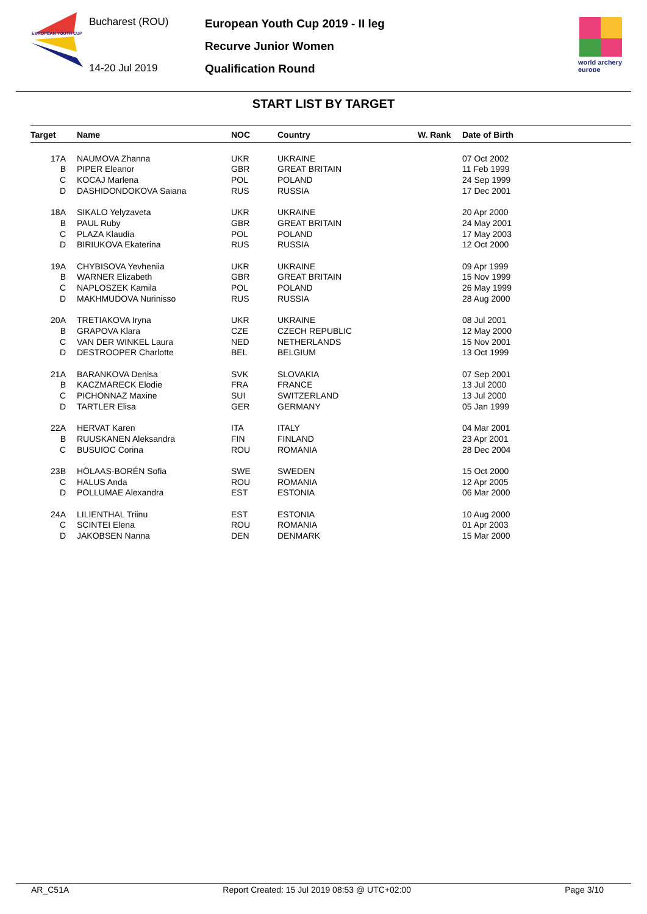EUROPEAN YOUTH CUP
Bucharest (ROU)
14-20 Jul 2019
European Youth Cup 2019 - II leg
Recurve Junior Women
Qualification Round
world archery
europe
START LIST BY TARGET
| Target | Name | NOC | Country | W. Rank | Date of Birth |
| --- | --- | --- | --- | --- | --- |
| 17A | NAUMOVA Zhanna | UKR | UKRAINE | | 07 Oct 2002 |
| B | PIPER Eleanor | GBR | GREAT BRITAIN | | 11 Feb 1999 |
| C | KOCAJ Marlena | POL | POLAND | | 24 Sep 1999 |
| D | DASHIDONDOKOVA Saiana | RUS | RUSSIA | | 17 Dec 2001 |
| 18A | SIKALO Yelyzaveta | UKR | UKRAINE | | 20 Apr 2000 |
| B | PAUL Ruby | GBR | GREAT BRITAIN | | 24 May 2001 |
| C | PLAZA Klaudia | POL | POLAND | | 17 May 2003 |
| D | BIRIUKOVA Ekaterina | RUS | RUSSIA | | 12 Oct 2000 |
| 19A | CHYBISOVA Yevheniia | UKR | UKRAINE | | 09 Apr 1999 |
| B | WARNER Elizabeth | GBR | GREAT BRITAIN | | 15 Nov 1999 |
| C | NAPLOSZEK Kamila | POL | POLAND | | 26 May 1999 |
| D | MAKHMUDOVA Nurinisso | RUS | RUSSIA | | 28 Aug 2000 |
| 20A | TRETIAKOVA Iryna | UKR | UKRAINE | | 08 Jul 2001 |
| B | GRAPOVA Klara | CZE | CZECH REPUBLIC | | 12 May 2000 |
| C | VAN DER WINKEL Laura | NED | NETHERLANDS | | 15 Nov 2001 |
| D | DESTROOPER Charlotte | BEL | BELGIUM | | 13 Oct 1999 |
| 21A | BARANKOVA Denisa | SVK | SLOVAKIA | | 07 Sep 2001 |
| B | KACZMARECK Elodie | FRA | FRANCE | | 13 Jul 2000 |
| C | PICHONNAZ Maxine | SUI | SWITZERLAND | | 13 Jul 2000 |
| D | TARTLER Elisa | GER | GERMANY | | 05 Jan 1999 |
| 22A | HERVAT Karen | ITA | ITALY | | 04 Mar 2001 |
| B | RUUSKANEN Aleksandra | FIN | FINLAND | | 23 Apr 2001 |
| C | BUSUIOC Corina | ROU | ROMANIA | | 28 Dec 2004 |
| 23B | HÖLAAS-BORÉN Sofia | SWE | SWEDEN | | 15 Oct 2000 |
| C | HALUS Anda | ROU | ROMANIA | | 12 Apr 2005 |
| D | POLLUMAE Alexandra | EST | ESTONIA | | 06 Mar 2000 |
| 24A | LILIENTHAL Triinu | EST | ESTONIA | | 10 Aug 2000 |
| C | SCINTEI Elena | ROU | ROMANIA | | 01 Apr 2003 |
| D | JAKOBSEN Nanna | DEN | DENMARK | | 15 Mar 2000 |
AR_C51A Report Created: 15 Jul 2019 08:53 @ UTC+02:00 Page 3/10